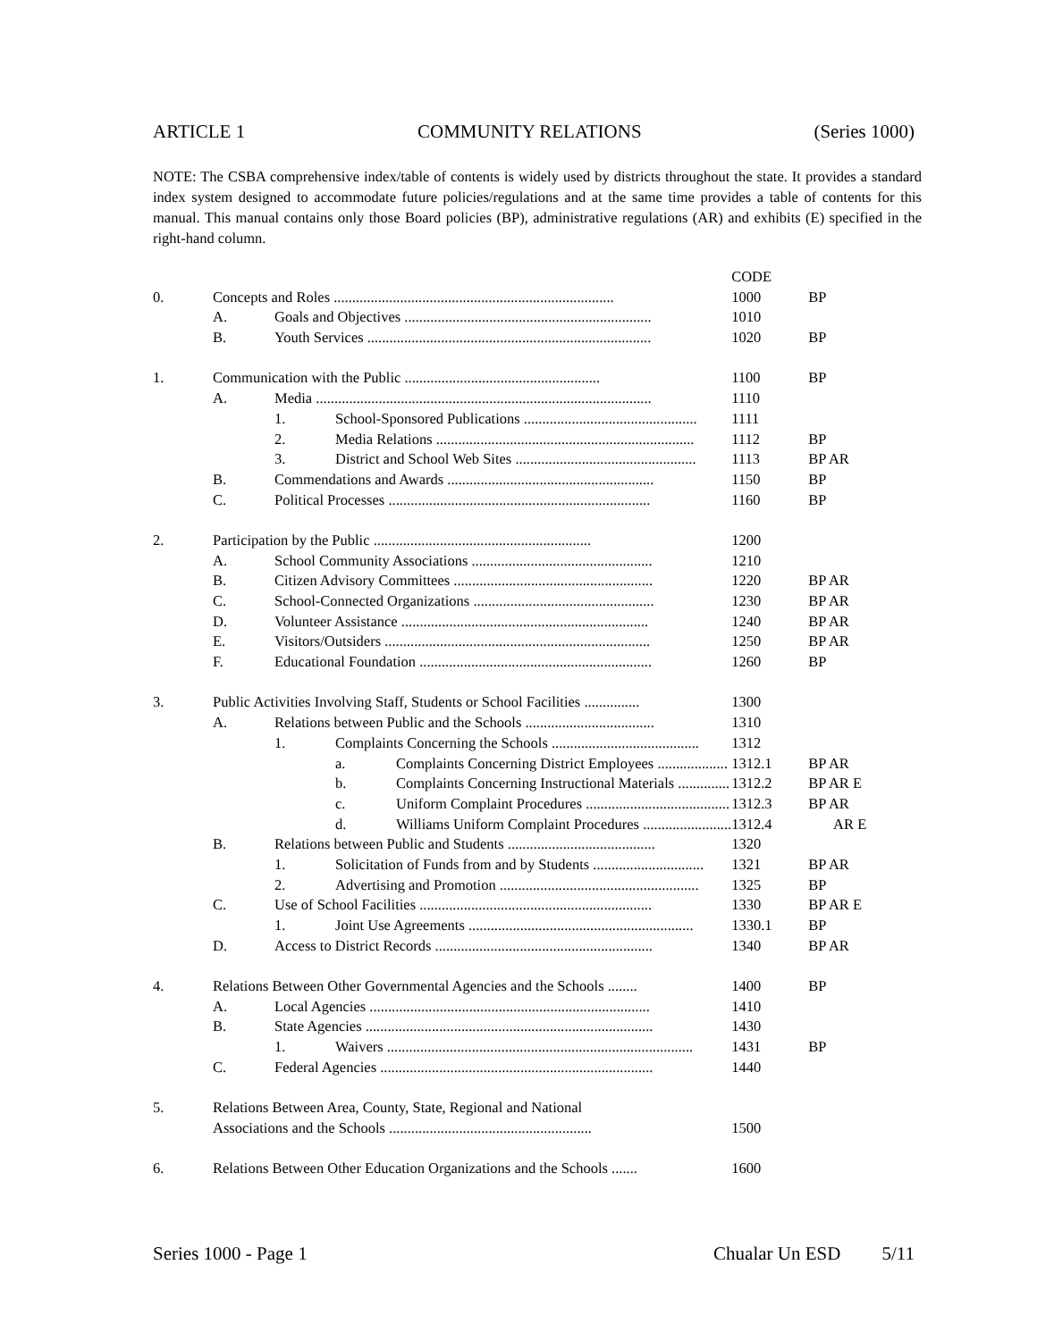ARTICLE 1 COMMUNITY RELATIONS (Series 1000)
NOTE: The CSBA comprehensive index/table of contents is widely used by districts throughout the state. It provides a standard index system designed to accommodate future policies/regulations and at the same time provides a table of contents for this manual. This manual contains only those Board policies (BP), administrative regulations (AR) and exhibits (E) specified in the right-hand column.
| | | | | | CODE | |
| 0. | Concepts and Roles ............................................................................ | | | | 1000 | BP |
| | A. | Goals and Objectives ................................................................... | | | 1010 | |
| | B. | Youth Services ............................................................................. | | | 1020 | BP |
| 1. | Communication with the Public ..................................................... | | | | 1100 | BP |
| | A. | Media ........................................................................................... | | | 1110 | |
| | | 1. | School-Sponsored Publications ............................................... | | 1111 | |
| | | 2. | Media Relations ...................................................................... | | 1112 | BP |
| | | 3. | District and School Web Sites ................................................. | | 1113 | BP AR |
| | B. | Commendations and Awards ........................................................ | | | 1150 | BP |
| | C. | Political Processes ....................................................................... | | | 1160 | BP |
| 2. | Participation by the Public ........................................................... | | | | 1200 | |
| | A. | School Community Associations ................................................. | | | 1210 | |
| | B. | Citizen Advisory Committees ...................................................... | | | 1220 | BP AR |
| | C. | School-Connected Organizations ................................................. | | | 1230 | BP AR |
| | D. | Volunteer Assistance ................................................................... | | | 1240 | BP AR |
| | E. | Visitors/Outsiders ........................................................................ | | | 1250 | BP AR |
| | F. | Educational Foundation ............................................................... | | | 1260 | BP |
| 3. | Public Activities Involving Staff, Students or School Facilities ............... | | | | 1300 | |
| | A. | Relations between Public and the Schools ................................... | | | 1310 | |
| | | 1. | Complaints Concerning the Schools ........................................ | | 1312 | |
| | | | a. | Complaints Concerning District Employees ................... | 1312.1 | BP AR |
| | | | b. | Complaints Concerning Instructional Materials .............. | 1312.2 | BP AR E |
| | | | c. | Uniform Complaint Procedures ....................................... | 1312.3 | BP AR |
| | | | d. | Williams Uniform Complaint Procedures ........................ | 1312.4 | AR E |
| | B. | Relations between Public and Students ........................................ | | | 1320 | |
| | | 1. | Solicitation of Funds from and by Students .............................. | | 1321 | BP AR |
| | | 2. | Advertising and Promotion ...................................................... | | 1325 | BP |
| | C. | Use of School Facilities ............................................................... | | | 1330 | BP AR E |
| | | 1. | Joint Use Agreements ............................................................. | | 1330.1 | BP |
| | D. | Access to District Records ........................................................... | | | 1340 | BP AR |
| 4. | Relations Between Other Governmental Agencies and the Schools ........ | | | | 1400 | BP |
| | A. | Local Agencies ............................................................................ | | | 1410 | |
| | B. | State Agencies .............................................................................. | | | 1430 | |
| | | 1. | Waivers ................................................................................... | | 1431 | BP |
| | C. | Federal Agencies .......................................................................... | | | 1440 | |
| 5. | Relations Between Area, County, State, Regional and National | | | | | |
| | Associations and the Schools ....................................................... | | | | 1500 | |
| 6. | Relations Between Other Education Organizations and the Schools ....... | | | | 1600 | |
Series 1000 - Page 1 Chualar Un ESD 5/11